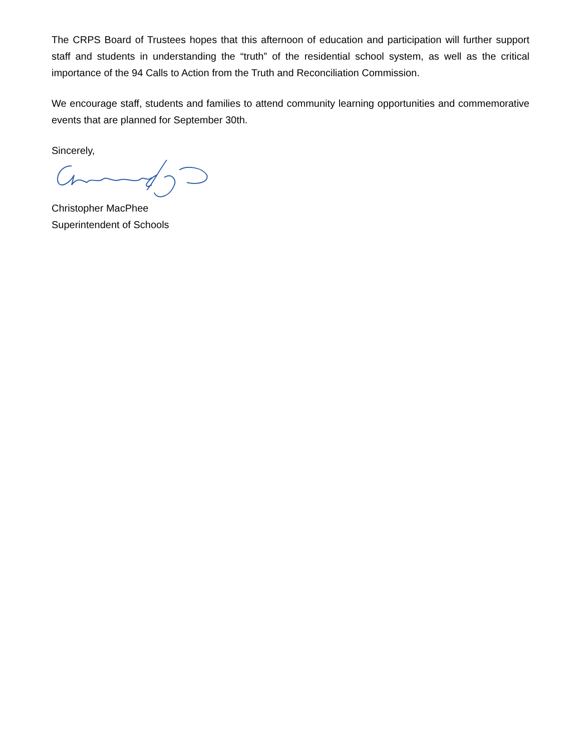The CRPS Board of Trustees hopes that this afternoon of education and participation will further support staff and students in understanding the “truth” of the residential school system, as well as the critical importance of the 94 Calls to Action from the Truth and Reconciliation Commission.
We encourage staff, students and families to attend community learning opportunities and commemorative events that are planned for September 30th.
Sincerely,
Christopher MacPhee
Superintendent of Schools